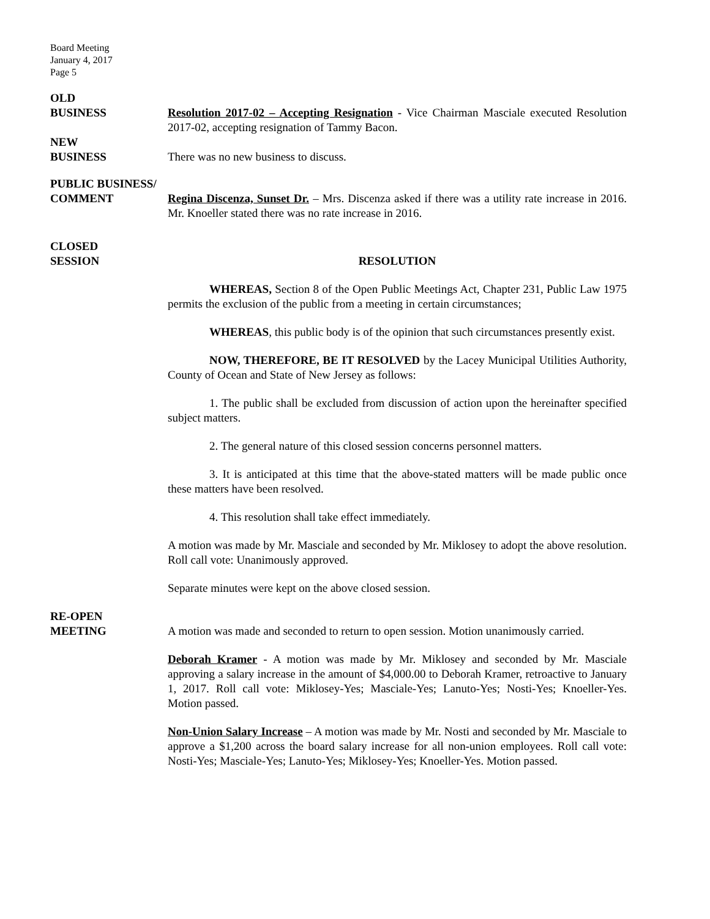Board Meeting
January 4, 2017
Page 5
OLD
BUSINESS
Resolution 2017-02 – Accepting Resignation - Vice Chairman Masciale executed Resolution 2017-02, accepting resignation of Tammy Bacon.
NEW
BUSINESS
There was no new business to discuss.
PUBLIC BUSINESS/
COMMENT
Regina Discenza, Sunset Dr. – Mrs. Discenza asked if there was a utility rate increase in 2016. Mr. Knoeller stated there was no rate increase in 2016.
CLOSED
SESSION
RESOLUTION
WHEREAS, Section 8 of the Open Public Meetings Act, Chapter 231, Public Law 1975 permits the exclusion of the public from a meeting in certain circumstances;
WHEREAS, this public body is of the opinion that such circumstances presently exist.
NOW, THEREFORE, BE IT RESOLVED by the Lacey Municipal Utilities Authority, County of Ocean and State of New Jersey as follows:
1. The public shall be excluded from discussion of action upon the hereinafter specified subject matters.
2. The general nature of this closed session concerns personnel matters.
3. It is anticipated at this time that the above-stated matters will be made public once these matters have been resolved.
4. This resolution shall take effect immediately.
A motion was made by Mr. Masciale and seconded by Mr. Miklosey to adopt the above resolution. Roll call vote: Unanimously approved.
Separate minutes were kept on the above closed session.
RE-OPEN
MEETING
A motion was made and seconded to return to open session. Motion unanimously carried.
Deborah Kramer - A motion was made by Mr. Miklosey and seconded by Mr. Masciale approving a salary increase in the amount of $4,000.00 to Deborah Kramer, retroactive to January 1, 2017. Roll call vote: Miklosey-Yes; Masciale-Yes; Lanuto-Yes; Nosti-Yes; Knoeller-Yes. Motion passed.
Non-Union Salary Increase – A motion was made by Mr. Nosti and seconded by Mr. Masciale to approve a $1,200 across the board salary increase for all non-union employees. Roll call vote: Nosti-Yes; Masciale-Yes; Lanuto-Yes; Miklosey-Yes; Knoeller-Yes. Motion passed.